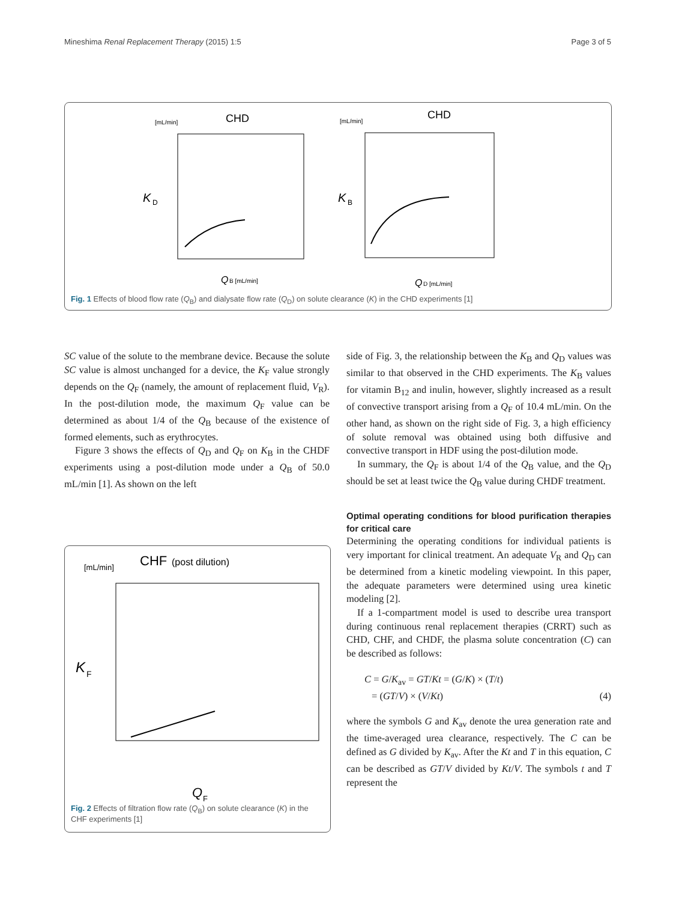Mineshima Renal Replacement Therapy (2015) 1:5 Page 3 of 5
CHD
[mL/min]
K
D
Q
B [mL/min]
CHD
[mL/min]
K
B
Q
D [mL/min]
Fig. 1 Effects of blood flow rate (Q<sub>B</sub>) and dialysate flow rate (Q<sub>D</sub>) on solute clearance (K) in the CHD experiments [1]
SC value of the solute to the membrane device. Because the solute SC value is almost unchanged for a device, the K<sub>F</sub> value strongly depends on the Q<sub>F</sub> (namely, the amount of replacement fluid, V<sub>R</sub>). In the post-dilution mode, the maximum Q<sub>F</sub> value can be determined as about 1/4 of the Q<sub>B</sub> because of the existence of formed elements, such as erythrocytes.
Figure 3 shows the effects of Q<sub>D</sub> and Q<sub>F</sub> on K<sub>B</sub> in the CHDF experiments using a post-dilution mode under a Q<sub>B</sub> of 50.0 mL/min [1]. As shown on the left
CHF
(post dilution)
[mL/min]
K
F
Q
F
Fig. 2 Effects of filtration flow rate (Q<sub>B</sub>) on solute clearance (K) in the CHF experiments [1]
side of Fig. 3, the relationship between the K<sub>B</sub> and Q<sub>D</sub> values was similar to that observed in the CHD experiments. The K<sub>B</sub> values for vitamin B<sub>12</sub> and inulin, however, slightly increased as a result of convective transport arising from a Q<sub>F</sub> of 10.4 mL/min. On the other hand, as shown on the right side of Fig. 3, a high efficiency of solute removal was obtained using both diffusive and convective transport in HDF using the post-dilution mode.
In summary, the Q<sub>F</sub> is about 1/4 of the Q<sub>B</sub> value, and the Q<sub>D</sub> should be set at least twice the Q<sub>B</sub> value during CHDF treatment.
Optimal operating conditions for blood purification therapies for critical care
Determining the operating conditions for individual patients is very important for clinical treatment. An adequate V<sub>R</sub> and Q<sub>D</sub> can be determined from a kinetic modeling viewpoint. In this paper, the adequate parameters were determined using urea kinetic modeling [2].
If a 1-compartment model is used to describe urea transport during continuous renal replacement therapies (CRRT) such as CHD, CHF, and CHDF, the plasma solute concentration (C) can be described as follows:
C = G/K<sub>av</sub> = GT/Kt = (G/K) × (T/t)
= (GT/V) × (V/Kt) (4)
where the symbols G and K<sub>av</sub> denote the urea generation rate and the time-averaged urea clearance, respectively. The C can be defined as G divided by K<sub>av</sub>. After the Kt and T in this equation, C can be described as GT/V divided by Kt/V. The symbols t and T represent the